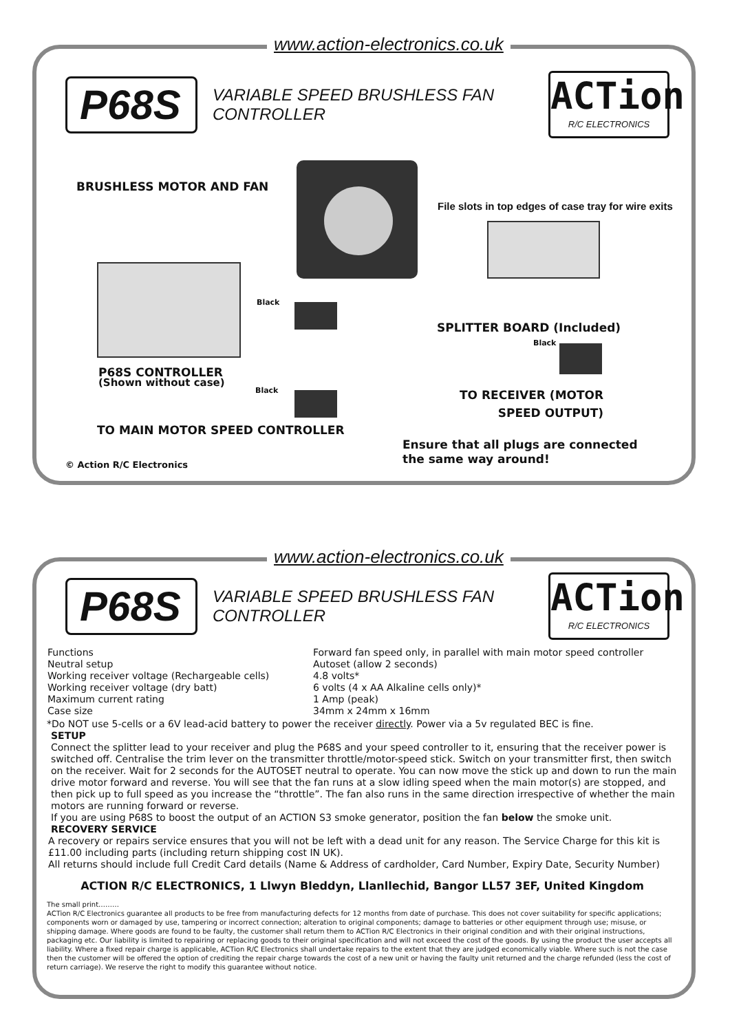www.action-electronics.co.uk
P68S
VARIABLE SPEED BRUSHLESS FAN CONTROLLER
ACTion
R/C ELECTRONICS
BRUSHLESS MOTOR AND FAN
File slots in top edges of case tray for wire exits
Black
SPLITTER BOARD (Included)
Black
P68S CONTROLLER
(Shown without case)
Black
TO RECEIVER (MOTOR
SPEED OUTPUT)
TO MAIN MOTOR SPEED CONTROLLER
Ensure that all plugs are connected
the same way around!
© Action R/C Electronics
www.action-electronics.co.uk
P68S
VARIABLE SPEED BRUSHLESS FAN CONTROLLER
ACTion
R/C ELECTRONICS
| Functions | Forward fan speed only, in parallel with main motor speed controller |
| Neutral setup | Autoset (allow 2 seconds) |
| Working receiver voltage (Rechargeable cells) | 4.8 volts* |
| Working receiver voltage (dry batt) | 6 volts (4 x AA Alkaline cells only)* |
| Maximum current rating | 1 Amp (peak) |
| Case size | 34mm x 24mm x 16mm |
*Do NOT use 5-cells or a 6V lead-acid battery to power the receiver directly. Power via a 5v regulated BEC is fine.
SETUP
Connect the splitter lead to your receiver and plug the P68S and your speed controller to it, ensuring that the receiver power is switched off. Centralise the trim lever on the transmitter throttle/motor-speed stick. Switch on your transmitter first, then switch on the receiver. Wait for 2 seconds for the AUTOSET neutral to operate. You can now move the stick up and down to run the main drive motor forward and reverse. You will see that the fan runs at a slow idling speed when the main motor(s) are stopped, and then pick up to full speed as you increase the “throttle”. The fan also runs in the same direction irrespective of whether the main motors are running forward or reverse.
If you are using P68S to boost the output of an ACTION S3 smoke generator, position the fan below the smoke unit.
RECOVERY SERVICE
A recovery or repairs service ensures that you will not be left with a dead unit for any reason. The Service Charge for this kit is £11.00 including parts (including return shipping cost IN UK).
All returns should include full Credit Card details (Name & Address of cardholder, Card Number, Expiry Date, Security Number)
ACTION R/C ELECTRONICS, 1 Llwyn Bleddyn, Llanllechid, Bangor LL57 3EF, United Kingdom
The small print………
ACTion R/C Electronics guarantee all products to be free from manufacturing defects for 12 months from date of purchase. This does not cover suitability for specific applications; components worn or damaged by use, tampering or incorrect connection; alteration to original components; damage to batteries or other equipment through use; misuse, or shipping damage. Where goods are found to be faulty, the customer shall return them to ACTion R/C Electronics in their original condition and with their original instructions, packaging etc. Our liability is limited to repairing or replacing goods to their original specification and will not exceed the cost of the goods. By using the product the user accepts all liability. Where a fixed repair charge is applicable, ACTion R/C Electronics shall undertake repairs to the extent that they are judged economically viable. Where such is not the case then the customer will be offered the option of crediting the repair charge towards the cost of a new unit or having the faulty unit returned and the charge refunded (less the cost of return carriage). We reserve the right to modify this guarantee without notice.